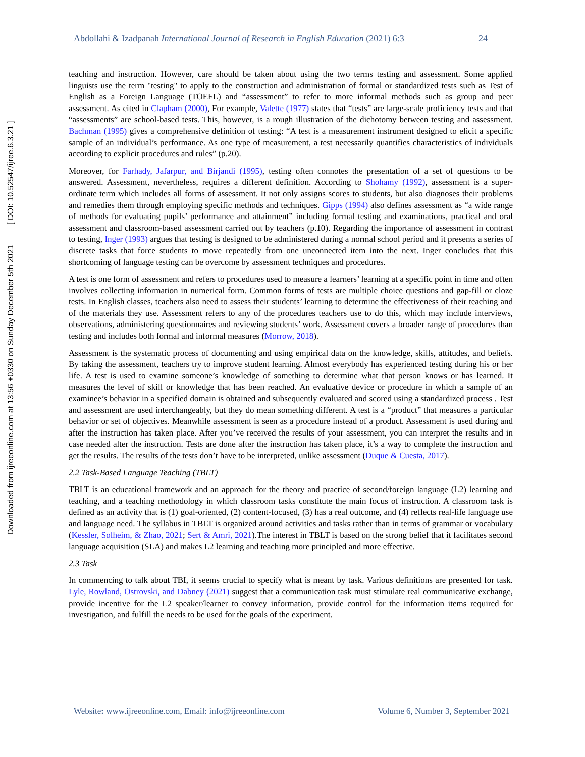Abdollahi & Izadpanah International Journal of Research in English Education (2021) 6:3 24
Downloaded from ijreeonline.com at 13:56 +0330 on Sunday December 5th 2021 [ DOI: 10.52547/ijree.6.3.21 ]
teaching and instruction. However, care should be taken about using the two terms testing and assessment. Some applied linguists use the term "testing" to apply to the construction and administration of formal or standardized tests such as Test of English as a Foreign Language (TOEFL) and “assessment” to refer to more informal methods such as group and peer assessment. As cited in Clapham (2000), For example, Valette (1977) states that “tests” are large-scale proficiency tests and that “assessments” are school-based tests. This, however, is a rough illustration of the dichotomy between testing and assessment. Bachman (1995) gives a comprehensive definition of testing: “A test is a measurement instrument designed to elicit a specific sample of an individual’s performance. As one type of measurement, a test necessarily quantifies characteristics of individuals according to explicit procedures and rules” (p.20).
Moreover, for Farhady, Jafarpur, and Birjandi (1995), testing often connotes the presentation of a set of questions to be answered. Assessment, nevertheless, requires a different definition. According to Shohamy (1992), assessment is a super-ordinate term which includes all forms of assessment. It not only assigns scores to students, but also diagnoses their problems and remedies them through employing specific methods and techniques. Gipps (1994) also defines assessment as “a wide range of methods for evaluating pupils’ performance and attainment” including formal testing and examinations, practical and oral assessment and classroom-based assessment carried out by teachers (p.10). Regarding the importance of assessment in contrast to testing, Inger (1993) argues that testing is designed to be administered during a normal school period and it presents a series of discrete tasks that force students to move repeatedly from one unconnected item into the next. Inger concludes that this shortcoming of language testing can be overcome by assessment techniques and procedures.
A test is one form of assessment and refers to procedures used to measure a learners’ learning at a specific point in time and often involves collecting information in numerical form. Common forms of tests are multiple choice questions and gap-fill or cloze tests. In English classes, teachers also need to assess their students’ learning to determine the effectiveness of their teaching and of the materials they use. Assessment refers to any of the procedures teachers use to do this, which may include interviews, observations, administering questionnaires and reviewing students’ work. Assessment covers a broader range of procedures than testing and includes both formal and informal measures (Morrow, 2018).
Assessment is the systematic process of documenting and using empirical data on the knowledge, skills, attitudes, and beliefs. By taking the assessment, teachers try to improve student learning. Almost everybody has experienced testing during his or her life. A test is used to examine someone’s knowledge of something to determine what that person knows or has learned. It measures the level of skill or knowledge that has been reached. An evaluative device or procedure in which a sample of an examinee’s behavior in a specified domain is obtained and subsequently evaluated and scored using a standardized process . Test and assessment are used interchangeably, but they do mean something different. A test is a “product” that measures a particular behavior or set of objectives. Meanwhile assessment is seen as a procedure instead of a product. Assessment is used during and after the instruction has taken place. After you’ve received the results of your assessment, you can interpret the results and in case needed alter the instruction. Tests are done after the instruction has taken place, it’s a way to complete the instruction and get the results. The results of the tests don’t have to be interpreted, unlike assessment (Duque & Cuesta, 2017).
2.2 Task-Based Language Teaching (TBLT)
TBLT is an educational framework and an approach for the theory and practice of second/foreign language (L2) learning and teaching, and a teaching methodology in which classroom tasks constitute the main focus of instruction. A classroom task is defined as an activity that is (1) goal-oriented, (2) content-focused, (3) has a real outcome, and (4) reflects real-life language use and language need. The syllabus in TBLT is organized around activities and tasks rather than in terms of grammar or vocabulary (Kessler, Solheim, & Zhao, 2021; Sert & Amri, 2021).The interest in TBLT is based on the strong belief that it facilitates second language acquisition (SLA) and makes L2 learning and teaching more principled and more effective.
2.3 Task
In commencing to talk about TBI, it seems crucial to specify what is meant by task. Various definitions are presented for task. Lyle, Rowland, Ostrovski, and Dabney (2021) suggest that a communication task must stimulate real communicative exchange, provide incentive for the L2 speaker/learner to convey information, provide control for the information items required for investigation, and fulfill the needs to be used for the goals of the experiment.
Website: www.ijreeonline.com, Email: info@ijreeonline.com Volume 6, Number 3, September 2021